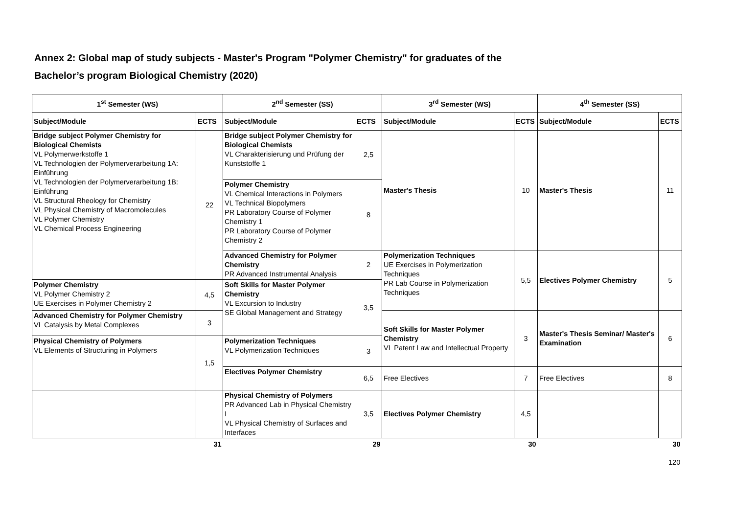Annex 2: Global map of study subjects - Master's Program "Polymer Chemistry" for graduates of the
Bachelor’s program Biological Chemistry (2020)
| 1<sup>st</sup> Semester (WS) | | 2<sup>nd</sup> Semester (SS) | | 3<sup>rd</sup> Semester (WS) | | 4<sup>th</sup> Semester (SS) | |
| --- | --- | --- | --- | --- | --- | --- | --- |
| Subject/Module | ECTS | Subject/Module | ECTS | Subject/Module | ECTS | Subject/Module | ECTS |
| Bridge subject Polymer Chemistry for Biological Chemists VL Polymerwerkstoffe 1 VL Technologien der Polymerverarbeitung 1A: Einführung VL Technologien der Polymerverarbeitung 1B: Einführung VL Structural Rheology for Chemistry VL Physical Chemistry of Macromolecules VL Polymer Chemistry VL Chemical Process Engineering | 22 | Bridge subject Polymer Chemistry for Biological Chemists VL Charakterisierung und Prüfung der Kunststoffe 1 | 2,5 | Master's Thesis | 10 | Master's Thesis | 11 |
| | | Polymer Chemistry VL Chemical Interactions in Polymers VL Technical Biopolymers PR Laboratory Course of Polymer Chemistry 1 PR Laboratory Course of Polymer Chemistry 2 | 8 | | | | |
| | | Advanced Chemistry for Polymer Chemistry PR Advanced Instrumental Analysis | 2 | Polymerization Techniques UE Exercises in Polymerization Techniques PR Lab Course in Polymerization Techniques | 5,5 | Electives Polymer Chemistry | 5 |
| Polymer Chemistry VL Polymer Chemistry 2 UE Exercises in Polymer Chemistry 2 | 4,5 | Soft Skills for Master Polymer Chemistry VL Excursion to Industry SE Global Management and Strategy | 3,5 | | | | |
| Advanced Chemistry for Polymer Chemistry VL Catalysis by Metal Complexes | 3 | | | Soft Skills for Master Polymer Chemistry VL Patent Law and Intellectual Property | 3 | Master's Thesis Seminar/ Master's Examination | 6 |
| Physical Chemistry of Polymers VL Elements of Structuring in Polymers | 1,5 | Polymerization Techniques VL Polymerization Techniques | 3 | | | | |
| | | Electives Polymer Chemistry | 6,5 | Free Electives | 7 | Free Electives | 8 |
| | | Physical Chemistry of Polymers PR Advanced Lab in Physical Chemistry I VL Physical Chemistry of Surfaces and Interfaces | 3,5 | Electives Polymer Chemistry | 4,5 | | |
| | 31 | | 29 | | 30 | | 30 |
120